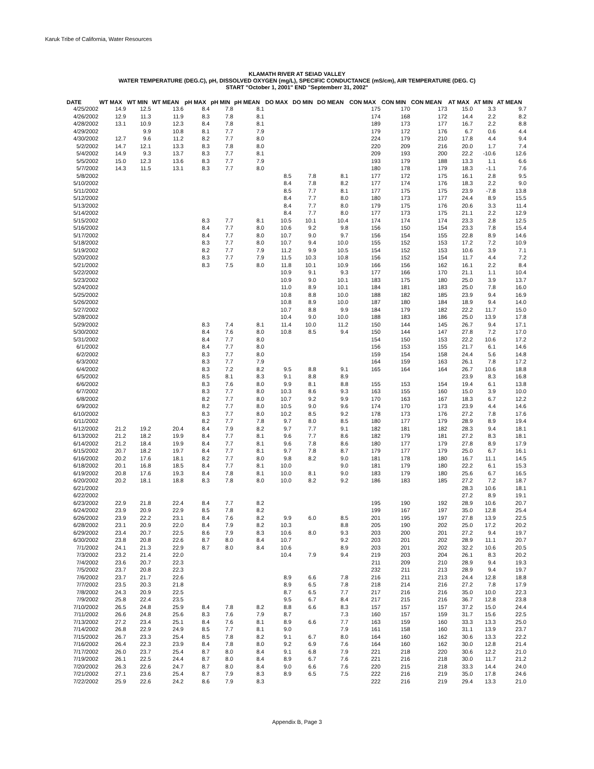Karuk Tribe of California, Water Resources
KLAMATH RIVER AT SEIAD VALLEY
WATER TEMPERATURE (DEG.C), pH, DISSOLVED OXYGEN (mg/L), SPECIFIC CONDUCTANCE (mS/cm), AIR TEMPERATURE (DEG. C)
START "October 1, 2001" END "Septemberr 31, 2002"
| DATE | WT MAX | WT MIN | WT MEAN | pH MAX | pH MIN | pH MEAN | DO MAX | DO MIN | DO MEAN | CON MAX | CON MIN | CON MEAN | AT MAX | AT MIN | AT MEAN |
| --- | --- | --- | --- | --- | --- | --- | --- | --- | --- | --- | --- | --- | --- | --- | --- |
| 4/25/2002 | 14.9 | 12.5 | 13.6 | 8.4 | 7.8 | 8.1 | | | | 175 | 170 | 173 | 15.0 | 3.3 | 9.7 |
| 4/26/2002 | 12.9 | 11.3 | 11.9 | 8.3 | 7.8 | 8.1 | | | | 174 | 168 | 172 | 14.4 | 2.2 | 8.2 |
| 4/28/2002 | 13.1 | 10.9 | 12.3 | 8.4 | 7.8 | 8.1 | | | | 189 | 173 | 177 | 16.7 | 2.2 | 8.8 |
| 4/29/2002 | | 9.9 | 10.8 | 8.1 | 7.7 | 7.9 | | | | 179 | 172 | 176 | 6.7 | 0.6 | 4.4 |
| 4/30/2002 | 12.7 | 9.6 | 11.2 | 8.2 | 7.7 | 8.0 | | | | 224 | 179 | 210 | 17.8 | 4.4 | 9.4 |
| 5/2/2002 | 14.7 | 12.1 | 13.3 | 8.3 | 7.8 | 8.0 | | | | 220 | 209 | 216 | 20.0 | 1.7 | 7.4 |
| 5/4/2002 | 14.9 | 9.3 | 13.7 | 8.3 | 7.7 | 8.1 | | | | 209 | 193 | 200 | 22.2 | -10.6 | 12.6 |
| 5/5/2002 | 15.0 | 12.3 | 13.6 | 8.3 | 7.7 | 7.9 | | | | 193 | 179 | 188 | 13.3 | 1.1 | 6.6 |
| 5/7/2002 | 14.3 | 11.5 | 13.1 | 8.3 | 7.7 | 8.0 | | | | 180 | 178 | 179 | 18.3 | -1.1 | 7.6 |
| 5/8/2002 | | | | | | | 8.5 | 7.8 | 8.1 | 177 | 172 | 175 | 16.1 | 2.8 | 9.5 |
| 5/10/2002 | | | | | | | 8.4 | 7.8 | 8.2 | 177 | 174 | 176 | 18.3 | 2.2 | 9.0 |
| 5/11/2002 | | | | | | | 8.5 | 7.7 | 8.1 | 177 | 175 | 175 | 23.9 | -7.8 | 13.8 |
| 5/12/2002 | | | | | | | 8.4 | 7.7 | 8.0 | 180 | 173 | 177 | 24.4 | 8.9 | 15.5 |
| 5/13/2002 | | | | | | | 8.4 | 7.7 | 8.0 | 179 | 175 | 176 | 20.6 | 3.3 | 11.4 |
| 5/14/2002 | | | | | | | 8.4 | 7.7 | 8.0 | 177 | 173 | 175 | 21.1 | 2.2 | 12.9 |
| 5/15/2002 | | | | 8.3 | 7.7 | 8.1 | 10.5 | 10.1 | 10.4 | 174 | 174 | 174 | 23.3 | 2.8 | 12.5 |
| 5/16/2002 | | | | 8.4 | 7.7 | 8.0 | 10.6 | 9.2 | 9.8 | 156 | 150 | 154 | 23.3 | 7.8 | 15.4 |
| 5/17/2002 | | | | 8.4 | 7.7 | 8.0 | 10.7 | 9.0 | 9.7 | 156 | 154 | 155 | 22.8 | 8.9 | 14.6 |
| 5/18/2002 | | | | 8.3 | 7.7 | 8.0 | 10.7 | 9.4 | 10.0 | 155 | 152 | 153 | 17.2 | 7.2 | 10.9 |
| 5/19/2002 | | | | 8.2 | 7.7 | 7.9 | 11.2 | 9.9 | 10.5 | 154 | 152 | 153 | 10.6 | 3.9 | 7.1 |
| 5/20/2002 | | | | 8.3 | 7.7 | 7.9 | 11.5 | 10.3 | 10.8 | 156 | 152 | 154 | 11.7 | 4.4 | 7.2 |
| 5/21/2002 | | | | 8.3 | 7.5 | 8.0 | 11.8 | 10.1 | 10.9 | 166 | 156 | 162 | 16.1 | 2.2 | 8.4 |
| 5/22/2002 | | | | | | | 10.9 | 9.1 | 9.3 | 177 | 166 | 170 | 21.1 | 1.1 | 10.4 |
| 5/23/2002 | | | | | | | 10.9 | 9.0 | 10.1 | 183 | 175 | 180 | 25.0 | 3.9 | 13.7 |
| 5/24/2002 | | | | | | | 11.0 | 8.9 | 10.1 | 184 | 181 | 183 | 25.0 | 7.8 | 16.0 |
| 5/25/2002 | | | | | | | 10.8 | 8.8 | 10.0 | 188 | 182 | 185 | 23.9 | 9.4 | 16.9 |
| 5/26/2002 | | | | | | | 10.8 | 8.9 | 10.0 | 187 | 180 | 184 | 18.9 | 9.4 | 14.0 |
| 5/27/2002 | | | | | | | 10.7 | 8.8 | 9.9 | 184 | 179 | 182 | 22.2 | 11.7 | 15.0 |
| 5/28/2002 | | | | | | | 10.4 | 9.0 | 10.0 | 188 | 183 | 186 | 25.0 | 13.9 | 17.8 |
| 5/29/2002 | | | | 8.3 | 7.4 | 8.1 | 11.4 | 10.0 | 11.2 | 150 | 144 | 145 | 26.7 | 9.4 | 17.1 |
| 5/30/2002 | | | | 8.4 | 7.6 | 8.0 | 10.8 | 8.5 | 9.4 | 150 | 144 | 147 | 27.8 | 7.2 | 17.0 |
| 5/31/2002 | | | | 8.4 | 7.7 | 8.0 | | | | 154 | 150 | 153 | 22.2 | 10.6 | 17.2 |
| 6/1/2002 | | | | 8.4 | 7.7 | 8.0 | | | | 156 | 153 | 155 | 21.7 | 6.1 | 14.6 |
| 6/2/2002 | | | | 8.3 | 7.7 | 8.0 | | | | 159 | 154 | 158 | 24.4 | 5.6 | 14.8 |
| 6/3/2002 | | | | 8.3 | 7.7 | 7.9 | | | | 164 | 159 | 163 | 26.1 | 7.8 | 17.2 |
| 6/4/2002 | | | | 8.3 | 7.2 | 8.2 | 9.5 | 8.8 | 9.1 | 165 | 164 | 164 | 26.7 | 10.6 | 18.8 |
| 6/5/2002 | | | | 8.5 | 8.1 | 8.3 | 9.1 | 8.8 | 8.9 | | | | 23.9 | 8.3 | 16.8 |
| 6/6/2002 | | | | 8.3 | 7.6 | 8.0 | 9.9 | 8.1 | 8.8 | 155 | 153 | 154 | 19.4 | 6.1 | 13.8 |
| 6/7/2002 | | | | 8.3 | 7.7 | 8.0 | 10.3 | 8.6 | 9.3 | 163 | 155 | 160 | 15.0 | 3.9 | 10.0 |
| 6/8/2002 | | | | 8.2 | 7.7 | 8.0 | 10.7 | 9.2 | 9.9 | 170 | 163 | 167 | 18.3 | 6.7 | 12.2 |
| 6/9/2002 | | | | 8.2 | 7.7 | 8.0 | 10.5 | 9.0 | 9.6 | 174 | 170 | 173 | 23.9 | 4.4 | 14.6 |
| 6/10/2002 | | | | 8.3 | 7.7 | 8.0 | 10.2 | 8.5 | 9.2 | 178 | 173 | 176 | 27.2 | 7.8 | 17.6 |
| 6/11/2002 | | | | 8.2 | 7.7 | 7.8 | 9.7 | 8.0 | 8.5 | 180 | 177 | 179 | 28.9 | 8.9 | 19.4 |
| 6/12/2002 | 21.2 | 19.2 | 20.4 | 8.4 | 7.9 | 8.2 | 9.7 | 7.7 | 9.1 | 182 | 181 | 182 | 28.3 | 9.4 | 18.1 |
| 6/13/2002 | 21.2 | 18.2 | 19.9 | 8.4 | 7.7 | 8.1 | 9.6 | 7.7 | 8.6 | 182 | 179 | 181 | 27.2 | 8.3 | 18.1 |
| 6/14/2002 | 21.2 | 18.4 | 19.9 | 8.4 | 7.7 | 8.1 | 9.6 | 7.8 | 8.6 | 180 | 177 | 179 | 27.8 | 8.9 | 17.9 |
| 6/15/2002 | 20.7 | 18.2 | 19.7 | 8.4 | 7.7 | 8.1 | 9.7 | 7.8 | 8.7 | 179 | 177 | 179 | 25.0 | 6.7 | 16.1 |
| 6/16/2002 | 20.2 | 17.6 | 18.1 | 8.2 | 7.7 | 8.0 | 9.8 | 8.2 | 9.0 | 181 | 178 | 180 | 16.7 | 11.1 | 14.5 |
| 6/18/2002 | 20.1 | 16.8 | 18.5 | 8.4 | 7.7 | 8.1 | 10.0 | | 9.0 | 181 | 179 | 180 | 22.2 | 6.1 | 15.3 |
| 6/19/2002 | 20.8 | 17.6 | 19.3 | 8.4 | 7.8 | 8.1 | 10.0 | 8.1 | 9.0 | 183 | 179 | 180 | 25.6 | 6.7 | 16.5 |
| 6/20/2002 | 20.2 | 18.1 | 18.8 | 8.3 | 7.8 | 8.0 | 10.0 | 8.2 | 9.2 | 186 | 183 | 185 | 27.2 | 7.2 | 18.7 |
| 6/21/2002 | | | | | | | | | | | | | 28.3 | 10.6 | 18.1 |
| 6/22/2002 | | | | | | | | | | | | | 27.2 | 8.9 | 19.1 |
| 6/23/2002 | 22.9 | 21.8 | 22.4 | 8.4 | 7.7 | 8.2 | | | | 195 | 190 | 192 | 28.9 | 10.6 | 20.7 |
| 6/24/2002 | 23.9 | 20.9 | 22.9 | 8.5 | 7.8 | 8.2 | | | | 199 | 167 | 197 | 35.0 | 12.8 | 25.4 |
| 6/26/2002 | 23.9 | 22.2 | 23.1 | 8.4 | 7.6 | 8.2 | 9.9 | 6.0 | 8.5 | 201 | 195 | 197 | 27.8 | 13.9 | 22.5 |
| 6/28/2002 | 23.1 | 20.9 | 22.0 | 8.4 | 7.9 | 8.2 | 10.3 | | 8.8 | 205 | 190 | 202 | 25.0 | 17.2 | 20.2 |
| 6/29/2002 | 23.4 | 20.7 | 22.5 | 8.6 | 7.9 | 8.3 | 10.6 | 8.0 | 9.3 | 203 | 200 | 201 | 27.2 | 9.4 | 19.7 |
| 6/30/2002 | 23.8 | 20.8 | 22.6 | 8.7 | 8.0 | 8.4 | 10.7 | | 9.2 | 203 | 201 | 202 | 28.9 | 11.1 | 20.7 |
| 7/1/2002 | 24.1 | 21.3 | 22.9 | 8.7 | 8.0 | 8.4 | 10.6 | | 8.9 | 203 | 201 | 202 | 32.2 | 10.6 | 20.5 |
| 7/3/2002 | 23.2 | 21.4 | 22.0 | | | | 10.4 | 7.9 | 9.4 | 219 | 203 | 204 | 26.1 | 8.3 | 20.2 |
| 7/4/2002 | 23.6 | 20.7 | 22.3 | | | | | | | 211 | 209 | 210 | 28.9 | 9.4 | 19.3 |
| 7/5/2002 | 23.7 | 20.8 | 22.3 | | | | | | | 232 | 211 | 213 | 28.9 | 9.4 | 19.7 |
| 7/6/2002 | 23.7 | 21.7 | 22.6 | | | | 8.9 | 6.6 | 7.8 | 216 | 211 | 213 | 24.4 | 12.8 | 18.8 |
| 7/7/2002 | 23.5 | 20.3 | 21.8 | | | | 8.9 | 6.5 | 7.8 | 218 | 214 | 216 | 27.2 | 7.8 | 17.9 |
| 7/8/2002 | 24.3 | 20.9 | 22.5 | | | | 8.7 | 6.5 | 7.7 | 217 | 216 | 216 | 35.0 | 10.0 | 22.3 |
| 7/9/2002 | 25.8 | 22.4 | 23.5 | | | | 9.5 | 6.7 | 8.4 | 217 | 215 | 216 | 36.7 | 12.8 | 23.8 |
| 7/10/2002 | 26.5 | 24.8 | 25.9 | 8.4 | 7.8 | 8.2 | 8.8 | 6.6 | 8.3 | 157 | 157 | 157 | 37.2 | 15.0 | 24.4 |
| 7/11/2002 | 26.6 | 24.8 | 25.6 | 8.3 | 7.6 | 7.9 | 8.7 | | 7.3 | 160 | 157 | 159 | 31.7 | 15.6 | 22.5 |
| 7/13/2002 | 27.2 | 23.4 | 25.1 | 8.4 | 7.6 | 8.1 | 8.9 | 6.6 | 7.7 | 163 | 159 | 160 | 33.3 | 13.3 | 25.0 |
| 7/14/2002 | 26.8 | 22.9 | 24.9 | 8.5 | 7.7 | 8.1 | 9.0 | | 7.9 | 161 | 158 | 160 | 31.1 | 13.9 | 23.7 |
| 7/15/2002 | 26.7 | 23.3 | 25.4 | 8.5 | 7.8 | 8.2 | 9.1 | 6.7 | 8.0 | 164 | 160 | 162 | 30.6 | 13.3 | 22.2 |
| 7/16/2002 | 26.4 | 22.3 | 23.9 | 8.4 | 7.8 | 8.0 | 9.2 | 6.9 | 7.6 | 164 | 160 | 162 | 30.0 | 12.8 | 21.4 |
| 7/17/2002 | 26.0 | 23.7 | 25.4 | 8.7 | 8.0 | 8.4 | 9.1 | 6.8 | 7.9 | 221 | 218 | 220 | 30.6 | 12.2 | 21.0 |
| 7/19/2002 | 26.1 | 22.5 | 24.4 | 8.7 | 8.0 | 8.4 | 8.9 | 6.7 | 7.6 | 221 | 216 | 218 | 30.0 | 11.7 | 21.2 |
| 7/20/2002 | 26.3 | 22.6 | 24.7 | 8.7 | 8.0 | 8.4 | 9.0 | 6.6 | 7.6 | 220 | 215 | 218 | 33.3 | 14.4 | 24.0 |
| 7/21/2002 | 27.1 | 23.6 | 25.4 | 8.7 | 7.9 | 8.3 | 8.9 | 6.5 | 7.5 | 222 | 216 | 219 | 35.0 | 17.8 | 24.6 |
| 7/22/2002 | 25.9 | 22.6 | 24.2 | 8.6 | 7.9 | 8.3 | | | | 222 | 216 | 219 | 29.4 | 13.3 | 21.0 |
Appendix B, Page 3